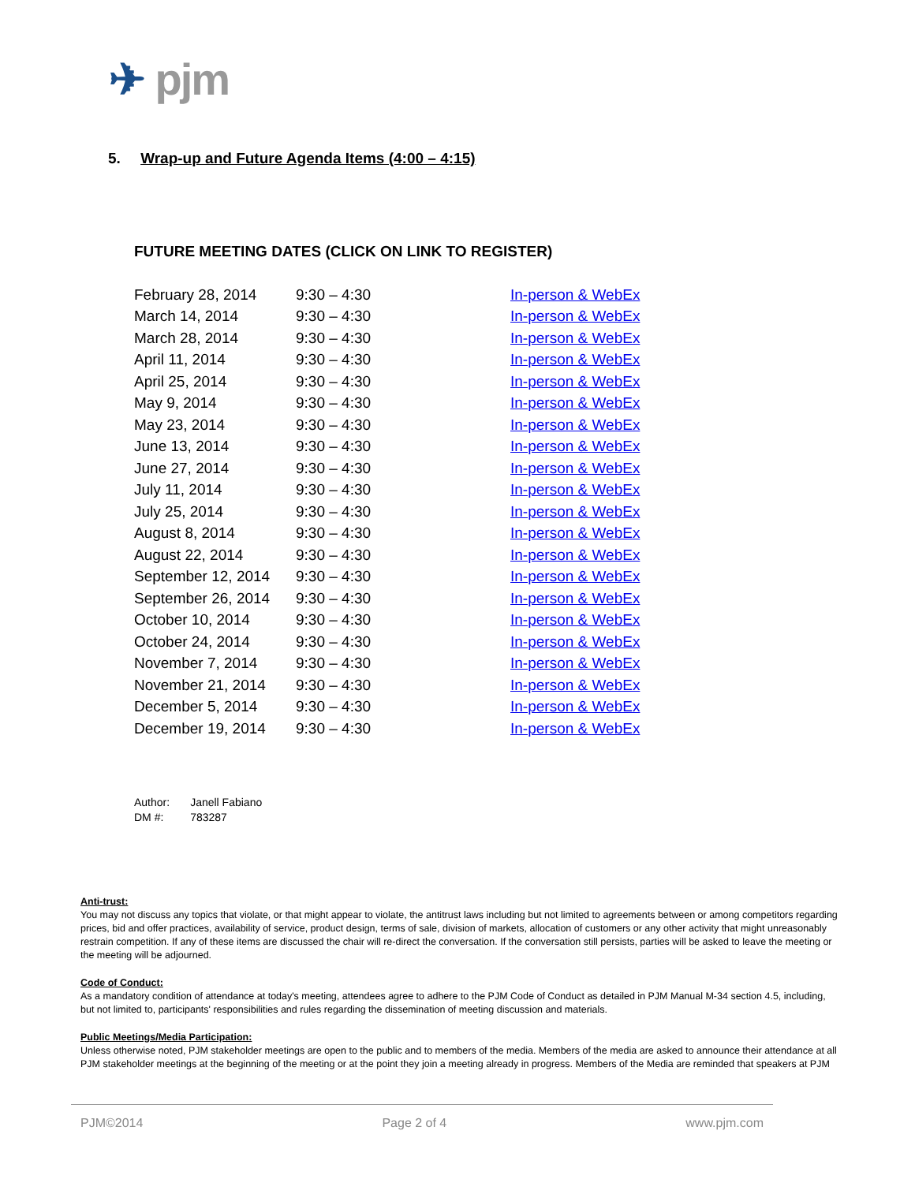✈ pjm
5. Wrap-up and Future Agenda Items (4:00 – 4:15)
FUTURE MEETING DATES (CLICK ON LINK TO REGISTER)
| February 28, 2014 | 9:30 – 4:30 | In-person & WebEx |
| March 14, 2014 | 9:30 – 4:30 | In-person & WebEx |
| March 28, 2014 | 9:30 – 4:30 | In-person & WebEx |
| April 11, 2014 | 9:30 – 4:30 | In-person & WebEx |
| April 25, 2014 | 9:30 – 4:30 | In-person & WebEx |
| May 9, 2014 | 9:30 – 4:30 | In-person & WebEx |
| May 23, 2014 | 9:30 – 4:30 | In-person & WebEx |
| June 13, 2014 | 9:30 – 4:30 | In-person & WebEx |
| June 27, 2014 | 9:30 – 4:30 | In-person & WebEx |
| July 11, 2014 | 9:30 – 4:30 | In-person & WebEx |
| July 25, 2014 | 9:30 – 4:30 | In-person & WebEx |
| August 8, 2014 | 9:30 – 4:30 | In-person & WebEx |
| August 22, 2014 | 9:30 – 4:30 | In-person & WebEx |
| September 12, 2014 | 9:30 – 4:30 | In-person & WebEx |
| September 26, 2014 | 9:30 – 4:30 | In-person & WebEx |
| October 10, 2014 | 9:30 – 4:30 | In-person & WebEx |
| October 24, 2014 | 9:30 – 4:30 | In-person & WebEx |
| November 7, 2014 | 9:30 – 4:30 | In-person & WebEx |
| November 21, 2014 | 9:30 – 4:30 | In-person & WebEx |
| December 5, 2014 | 9:30 – 4:30 | In-person & WebEx |
| December 19, 2014 | 9:30 – 4:30 | In-person & WebEx |
| Author: | Janell Fabiano |
| DM #: | 783287 |
Anti-trust:
You may not discuss any topics that violate, or that might appear to violate, the antitrust laws including but not limited to agreements between or among competitors regarding prices, bid and offer practices, availability of service, product design, terms of sale, division of markets, allocation of customers or any other activity that might unreasonably restrain competition. If any of these items are discussed the chair will re-direct the conversation. If the conversation still persists, parties will be asked to leave the meeting or the meeting will be adjourned.
Code of Conduct:
As a mandatory condition of attendance at today's meeting, attendees agree to adhere to the PJM Code of Conduct as detailed in PJM Manual M-34 section 4.5, including, but not limited to, participants' responsibilities and rules regarding the dissemination of meeting discussion and materials.
Public Meetings/Media Participation:
Unless otherwise noted, PJM stakeholder meetings are open to the public and to members of the media. Members of the media are asked to announce their attendance at all PJM stakeholder meetings at the beginning of the meeting or at the point they join a meeting already in progress. Members of the Media are reminded that speakers at PJM
PJM©2014 Page 2 of 4 www.pjm.com